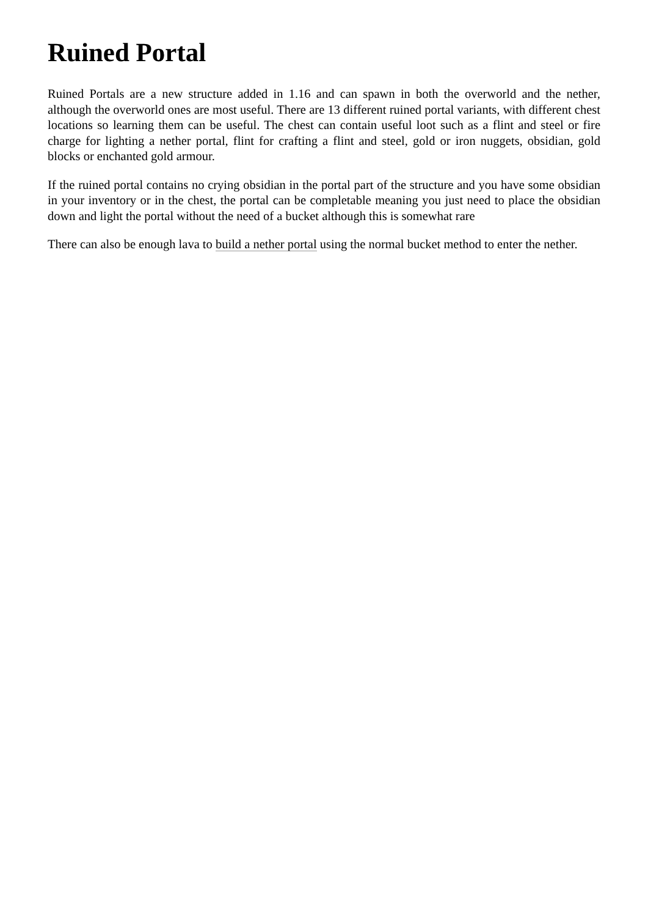Ruined Portal
Ruined Portals are a new structure added in 1.16 and can spawn in both the overworld and the nether, although the overworld ones are most useful. There are 13 different ruined portal variants, with different chest locations so learning them can be useful. The chest can contain useful loot such as a flint and steel or fire charge for lighting a nether portal, flint for crafting a flint and steel, gold or iron nuggets, obsidian, gold blocks or enchanted gold armour.
If the ruined portal contains no crying obsidian in the portal part of the structure and you have some obsidian in your inventory or in the chest, the portal can be completable meaning you just need to place the obsidian down and light the portal without the need of a bucket although this is somewhat rare
There can also be enough lava to build a nether portal using the normal bucket method to enter the nether.